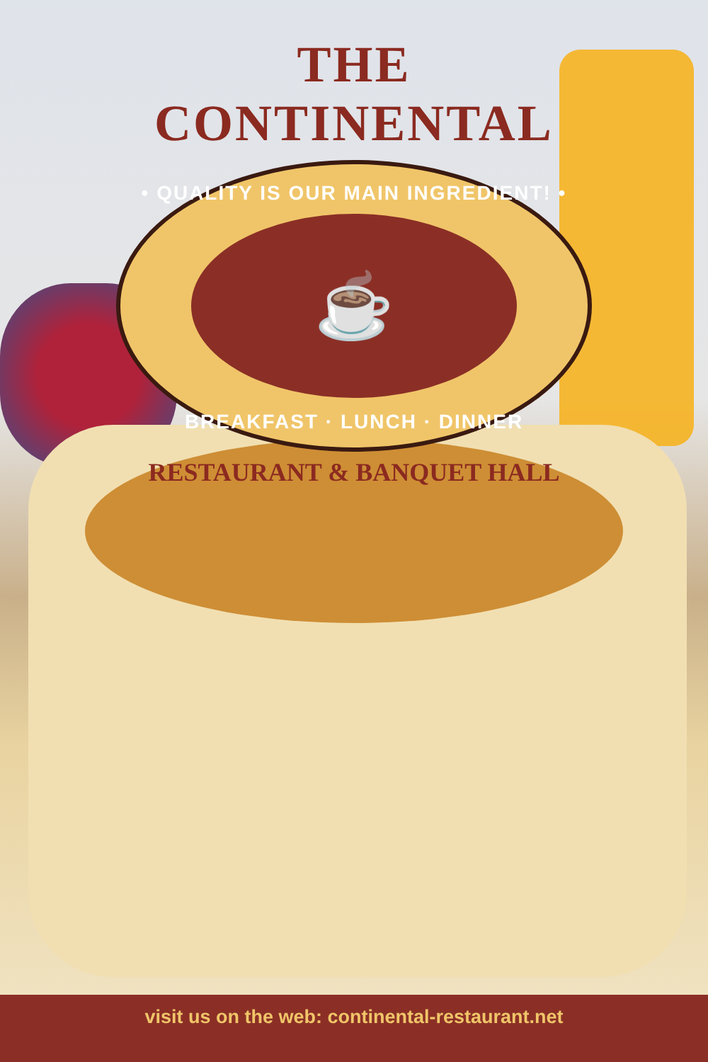THE CONTINENTAL
• QUALITY IS OUR MAIN INGREDIENT! •
☕
BREAKFAST · LUNCH · DINNER
RESTAURANT & BANQUET HALL
visit us on the web: continental-restaurant.net